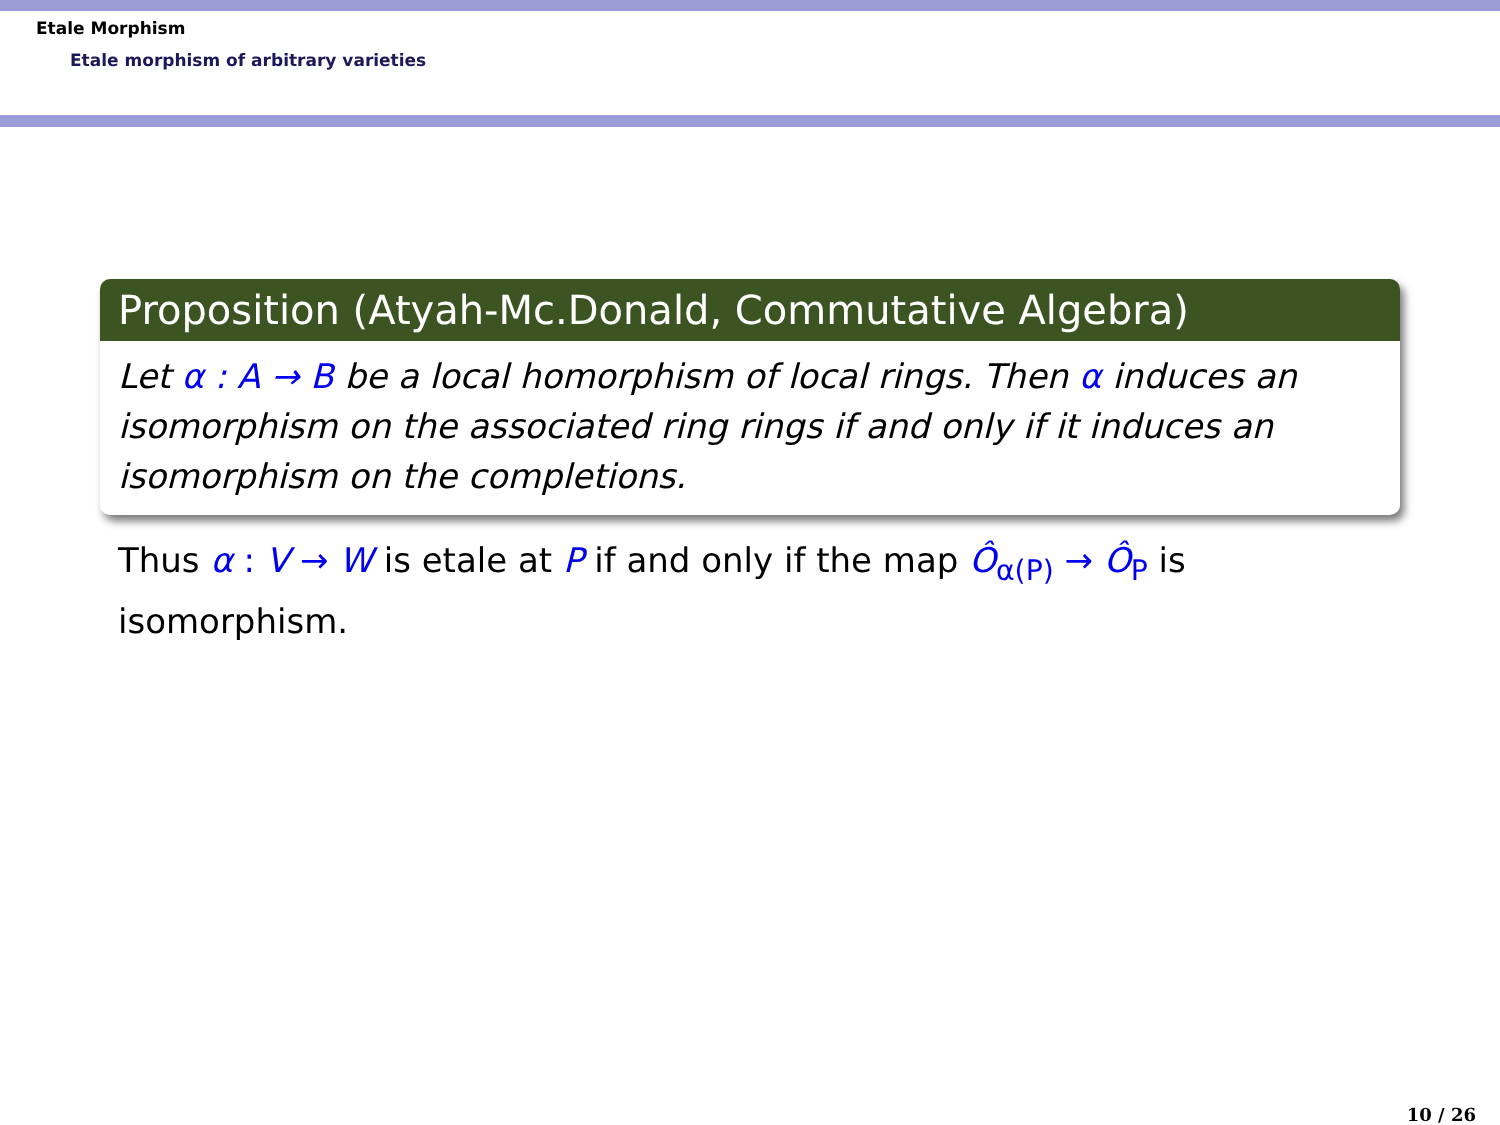Etale Morphism
Etale morphism of arbitrary varieties
Proposition (Atyah-Mc.Donald, Commutative Algebra)
Let α : A → B be a local homorphism of local rings. Then α induces an isomorphism on the associated ring rings if and only if it induces an isomorphism on the completions.
Thus α : V → W is etale at P if and only if the map Ô<sub>α(P)</sub> → Ô<sub>P</sub> is isomorphism.
10 / 26